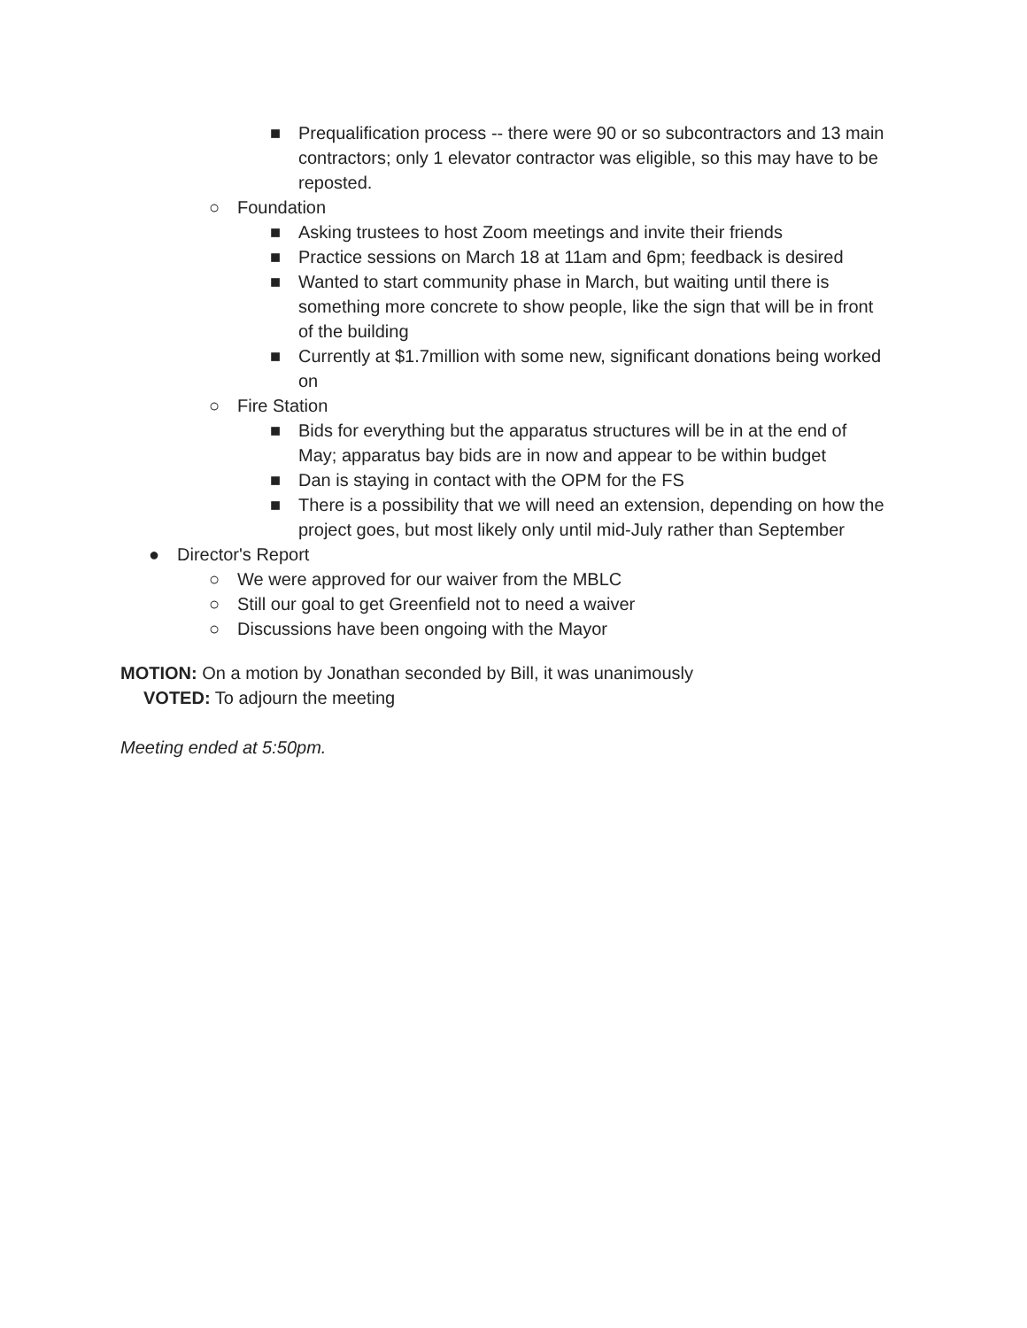■ Prequalification process -- there were 90 or so subcontractors and 13 main contractors; only 1 elevator contractor was eligible, so this may have to be reposted.
○ Foundation
■ Asking trustees to host Zoom meetings and invite their friends
■ Practice sessions on March 18 at 11am and 6pm; feedback is desired
■ Wanted to start community phase in March, but waiting until there is something more concrete to show people, like the sign that will be in front of the building
■ Currently at $1.7million with some new, significant donations being worked on
○ Fire Station
■ Bids for everything but the apparatus structures will be in at the end of May; apparatus bay bids are in now and appear to be within budget
■ Dan is staying in contact with the OPM for the FS
■ There is a possibility that we will need an extension, depending on how the project goes, but most likely only until mid-July rather than September
● Director's Report
○ We were approved for our waiver from the MBLC
○ Still our goal to get Greenfield not to need a waiver
○ Discussions have been ongoing with the Mayor
MOTION: On a motion by Jonathan seconded by Bill, it was unanimously
VOTED: To adjourn the meeting
Meeting ended at 5:50pm.